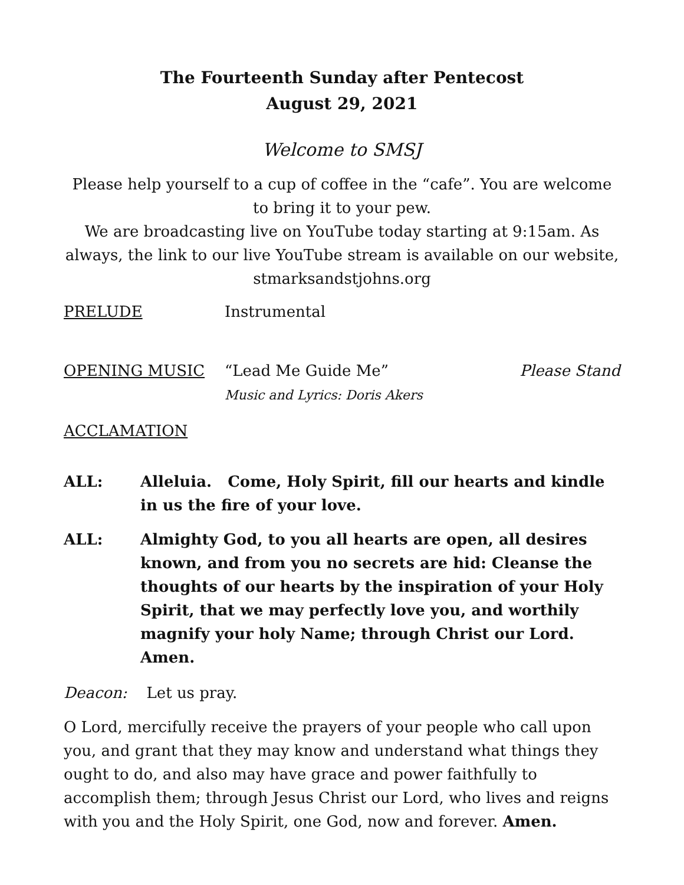The Fourteenth Sunday after Pentecost
August 29, 2021
Welcome to SMSJ
Please help yourself to a cup of coffee in the “cafe”. You are welcome to bring it to your pew.
We are broadcasting live on YouTube today starting at 9:15am. As always, the link to our live YouTube stream is available on our website, stmarksandstjohns.org
PRELUDE Instrumental
OPENING MUSIC “Lead Me Guide Me”
Music and Lyrics: Doris Akers Please Stand
ACCLAMATION
ALL: Alleluia. Come, Holy Spirit, fill our hearts and kindle in us the fire of your love.
ALL: Almighty God, to you all hearts are open, all desires known, and from you no secrets are hid: Cleanse the thoughts of our hearts by the inspiration of your Holy Spirit, that we may perfectly love you, and worthily magnify your holy Name; through Christ our Lord. Amen.
Deacon: Let us pray.
O Lord, mercifully receive the prayers of your people who call upon you, and grant that they may know and understand what things they ought to do, and also may have grace and power faithfully to accomplish them; through Jesus Christ our Lord, who lives and reigns with you and the Holy Spirit, one God, now and forever. Amen.